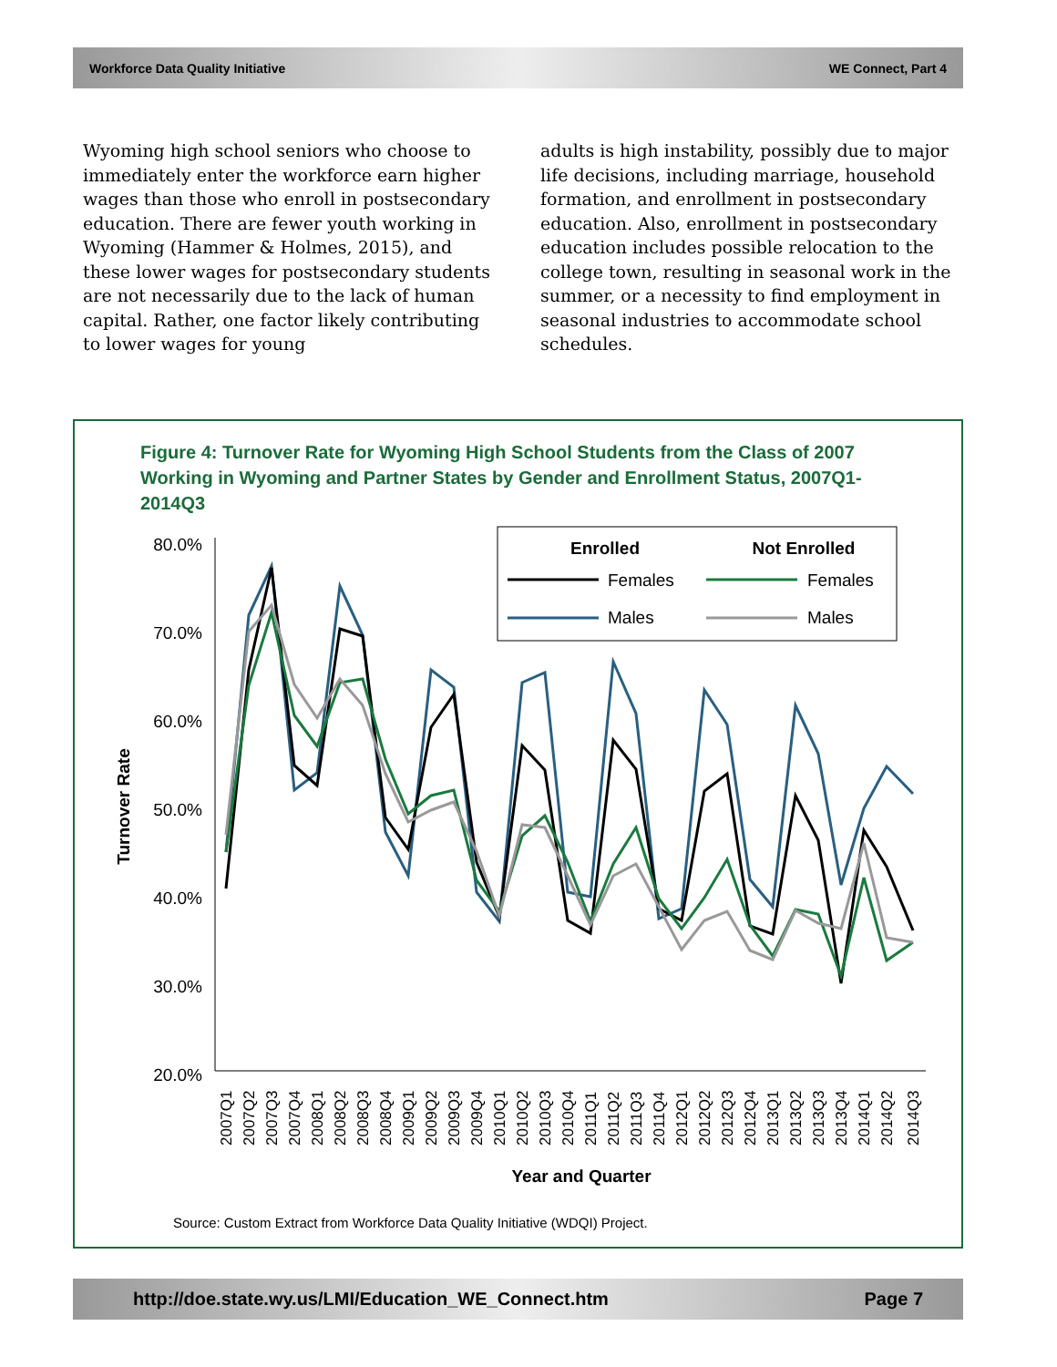Workforce Data Quality Initiative WE Connect, Part 4
Wyoming high school seniors who choose to immediately enter the workforce earn higher wages than those who enroll in postsecondary education. There are fewer youth working in Wyoming (Hammer & Holmes, 2015), and these lower wages for postsecondary students are not necessarily due to the lack of human capital. Rather, one factor likely contributing to lower wages for young
adults is high instability, possibly due to major life decisions, including marriage, household formation, and enrollment in postsecondary education. Also, enrollment in postsecondary education includes possible relocation to the college town, resulting in seasonal work in the summer, or a necessity to find employment in seasonal industries to accommodate school schedules.
Figure 4: Turnover Rate for Wyoming High School Students from the Class of 2007 Working in Wyoming and Partner States by Gender and Enrollment Status, 2007Q1-2014Q3
80.0%
70.0%
60.0%
50.0%
40.0%
30.0%
20.0%
Turnover Rate
Year and Quarter
Enrolled
Not Enrolled
Females
Males
Females
Males
2007Q1
2007Q2
2007Q3
2007Q4
2008Q1
2008Q2
2008Q3
2008Q4
2009Q1
2009Q2
2009Q3
2009Q4
2010Q1
2010Q2
2010Q3
2010Q4
2011Q1
2011Q2
2011Q3
2011Q4
2012Q1
2012Q2
2012Q3
2012Q4
2013Q1
2013Q2
2013Q3
2013Q4
2014Q1
2014Q2
2014Q3
Source: Custom Extract from Workforce Data Quality Initiative (WDQI) Project.
http://doe.state.wy.us/LMI/Education_WE_Connect.htm Page 7